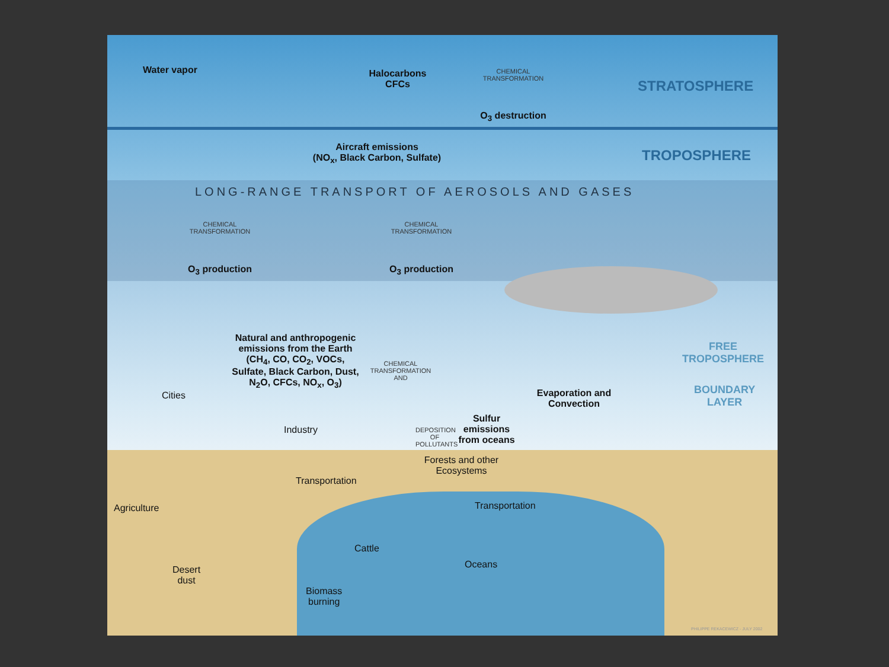Water vapor
Halocarbons
CFCs
CHEMICAL TRANSFORMATION
O<sub>3</sub> destruction
STRATOSPHERE
Aircraft emissions
(NO<sub>x</sub>, Black Carbon, Sulfate)
TROPOSPHERE
LONG-RANGE TRANSPORT OF AEROSOLS AND GASES
CHEMICAL TRANSFORMATION
O<sub>3</sub> production
CHEMICAL TRANSFORMATION
O<sub>3</sub> production
Natural and anthropogenic emissions from the Earth (CH<sub>4</sub>, CO, CO<sub>2</sub>, VOCs, Sulfate, Black Carbon, Dust, N<sub>2</sub>O, CFCs, NO<sub>x</sub>, O<sub>3</sub>)
CHEMICAL TRANSFORMATION AND
FREE
TROPOSPHERE
BOUNDARY
LAYER
Cities
Evaporation and Convection
Industry
DEPOSITION OF POLLUTANTS
Sulfur emissions from oceans
Forests and other Ecosystems
Transportation
Agriculture Transportation
Cattle
Oceans
Desert
dust
Biomass
burning
PHILIPPE REKACEWICZ - JULY 2002